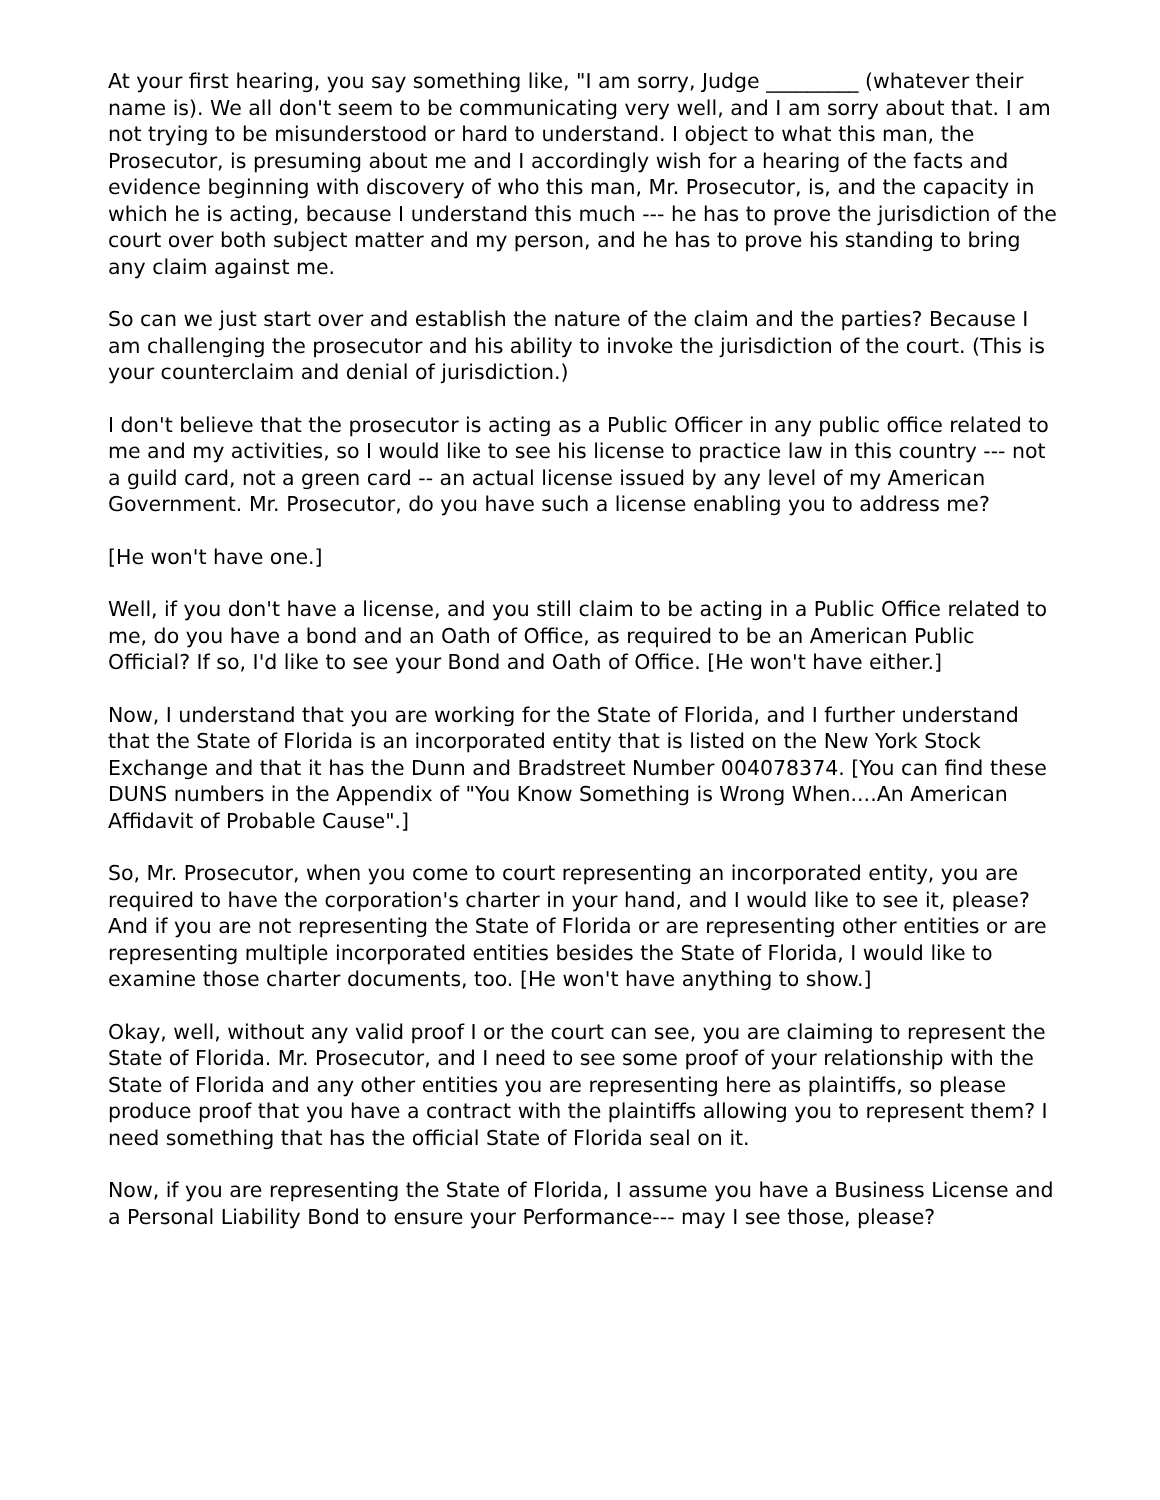At your first hearing, you say something like, "I am sorry, Judge _________ (whatever their name is). We all don't seem to be communicating very well, and I am sorry about that. I am not trying to be misunderstood or hard to understand. I object to what this man, the Prosecutor, is presuming about me and I accordingly wish for a hearing of the facts and evidence beginning with discovery of who this man, Mr. Prosecutor, is, and the capacity in which he is acting, because I understand this much --- he has to prove the jurisdiction of the court over both subject matter and my person, and he has to prove his standing to bring any claim against me.
So can we just start over and establish the nature of the claim and the parties? Because I am challenging the prosecutor and his ability to invoke the jurisdiction of the court. (This is your counterclaim and denial of jurisdiction.)
I don't believe that the prosecutor is acting as a Public Officer in any public office related to me and my activities, so I would like to see his license to practice law in this country --- not a guild card, not a green card -- an actual license issued by any level of my American Government. Mr. Prosecutor, do you have such a license enabling you to address me?
[He won't have one.]
Well, if you don't have a license, and you still claim to be acting in a Public Office related to me, do you have a bond and an Oath of Office, as required to be an American Public Official? If so, I'd like to see your Bond and Oath of Office. [He won't have either.]
Now, I understand that you are working for the State of Florida, and I further understand that the State of Florida is an incorporated entity that is listed on the New York Stock Exchange and that it has the Dunn and Bradstreet Number 004078374. [You can find these DUNS numbers in the Appendix of "You Know Something is Wrong When....An American Affidavit of Probable Cause".]
So, Mr. Prosecutor, when you come to court representing an incorporated entity, you are required to have the corporation's charter in your hand, and I would like to see it, please? And if you are not representing the State of Florida or are representing other entities or are representing multiple incorporated entities besides the State of Florida, I would like to examine those charter documents, too. [He won't have anything to show.]
Okay, well, without any valid proof I or the court can see, you are claiming to represent the State of Florida. Mr. Prosecutor, and I need to see some proof of your relationship with the State of Florida and any other entities you are representing here as plaintiffs, so please produce proof that you have a contract with the plaintiffs allowing you to represent them? I need something that has the official State of Florida seal on it.
Now, if you are representing the State of Florida, I assume you have a Business License and a Personal Liability Bond to ensure your Performance--- may I see those, please?